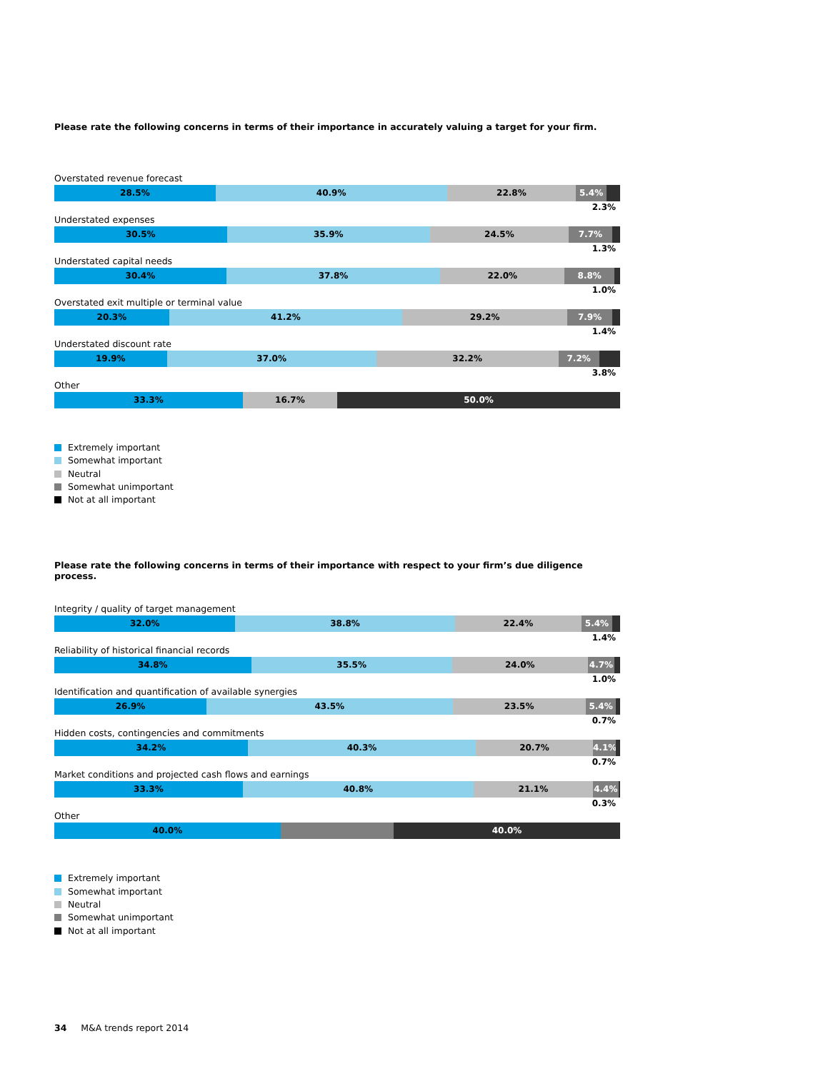Please rate the following concerns in terms of their importance in accurately valuing a target for your firm.
Overstated revenue forecast
28.5% 40.9% 22.8% 5.4%
2.3%
Understated expenses
30.5% 35.9% 24.5% 7.7%
1.3%
Understated capital needs
30.4% 37.8% 22.0% 8.8%
1.0%
Overstated exit multiple or terminal value
20.3% 41.2% 29.2% 7.9%
1.4%
Understated discount rate
19.9% 37.0% 32.2% 7.2%
3.8%
Other
33.3% 16.7% 50.0%
Extremely important
Somewhat important
Neutral
Somewhat unimportant
Not at all important
Please rate the following concerns in terms of their importance with respect to your firm’s due diligence process.
Integrity / quality of target management
32.0% 38.8% 22.4% 5.4%
1.4%
Reliability of historical financial records
34.8% 35.5% 24.0% 4.7%
1.0%
Identification and quantification of available synergies
26.9% 43.5% 23.5% 5.4%
0.7%
Hidden costs, contingencies and commitments
34.2% 40.3% 20.7% 4.1%
0.7%
Market conditions and projected cash flows and earnings
33.3% 40.8% 21.1% 4.4%
0.3%
Other
40.0% 40.0%
Extremely important
Somewhat important
Neutral
Somewhat unimportant
Not at all important
34 M&A trends report 2014